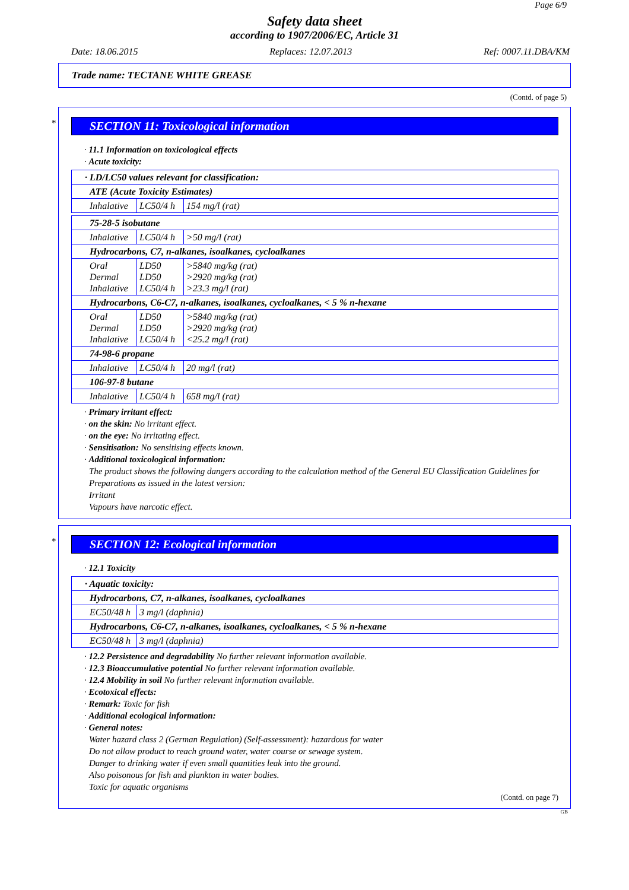Page 6/9
Safety data sheet
according to 1907/2006/EC, Article 31
Date: 18.06.2015 Replaces: 12.07.2013 Ref: 0007.11.DBA/KM
Trade name: TECTANE WHITE GREASE
(Contd. of page 5)
*
SECTION 11: Toxicological information
· 11.1 Information on toxicological effects
· Acute toxicity:
| · LD/LC50 values relevant for classification: | | |
| ATE (Acute Toxicity Estimates) | | |
| Inhalative | LC50/4 h | 154 mg/l (rat) |
| 75-28-5 isobutane | | |
| Inhalative | LC50/4 h | >50 mg/l (rat) |
| Hydrocarbons, C7, n-alkanes, isoalkanes, cycloalkanes | | |
| Oral Dermal Inhalative | LD50 LD50 LC50/4 h | >5840 mg/kg (rat) >2920 mg/kg (rat) >23.3 mg/l (rat) |
| Hydrocarbons, C6-C7, n-alkanes, isoalkanes, cycloalkanes, < 5 % n-hexane | | |
| Oral Dermal Inhalative | LD50 LD50 LC50/4 h | >5840 mg/kg (rat) >2920 mg/kg (rat) <25.2 mg/l (rat) |
| 74-98-6 propane | | |
| Inhalative | LC50/4 h | 20 mg/l (rat) |
| 106-97-8 butane | | |
| Inhalative | LC50/4 h | 658 mg/l (rat) |
· Primary irritant effect:
· on the skin: No irritant effect.
· on the eye: No irritating effect.
· Sensitisation: No sensitising effects known.
· Additional toxicological information:
The product shows the following dangers according to the calculation method of the General EU Classification Guidelines for Preparations as issued in the latest version:
Irritant
Vapours have narcotic effect.
*
SECTION 12: Ecological information
· 12.1 Toxicity
| · Aquatic toxicity: | |
| Hydrocarbons, C7, n-alkanes, isoalkanes, cycloalkanes | |
| EC50/48 h | 3 mg/l (daphnia) |
| Hydrocarbons, C6-C7, n-alkanes, isoalkanes, cycloalkanes, < 5 % n-hexane | |
| EC50/48 h | 3 mg/l (daphnia) |
· 12.2 Persistence and degradability No further relevant information available.
· 12.3 Bioaccumulative potential No further relevant information available.
· 12.4 Mobility in soil No further relevant information available.
· Ecotoxical effects:
· Remark: Toxic for fish
· Additional ecological information:
· General notes:
Water hazard class 2 (German Regulation) (Self-assessment): hazardous for water
Do not allow product to reach ground water, water course or sewage system.
Danger to drinking water if even small quantities leak into the ground.
Also poisonous for fish and plankton in water bodies.
Toxic for aquatic organisms
(Contd. on page 7)
GB